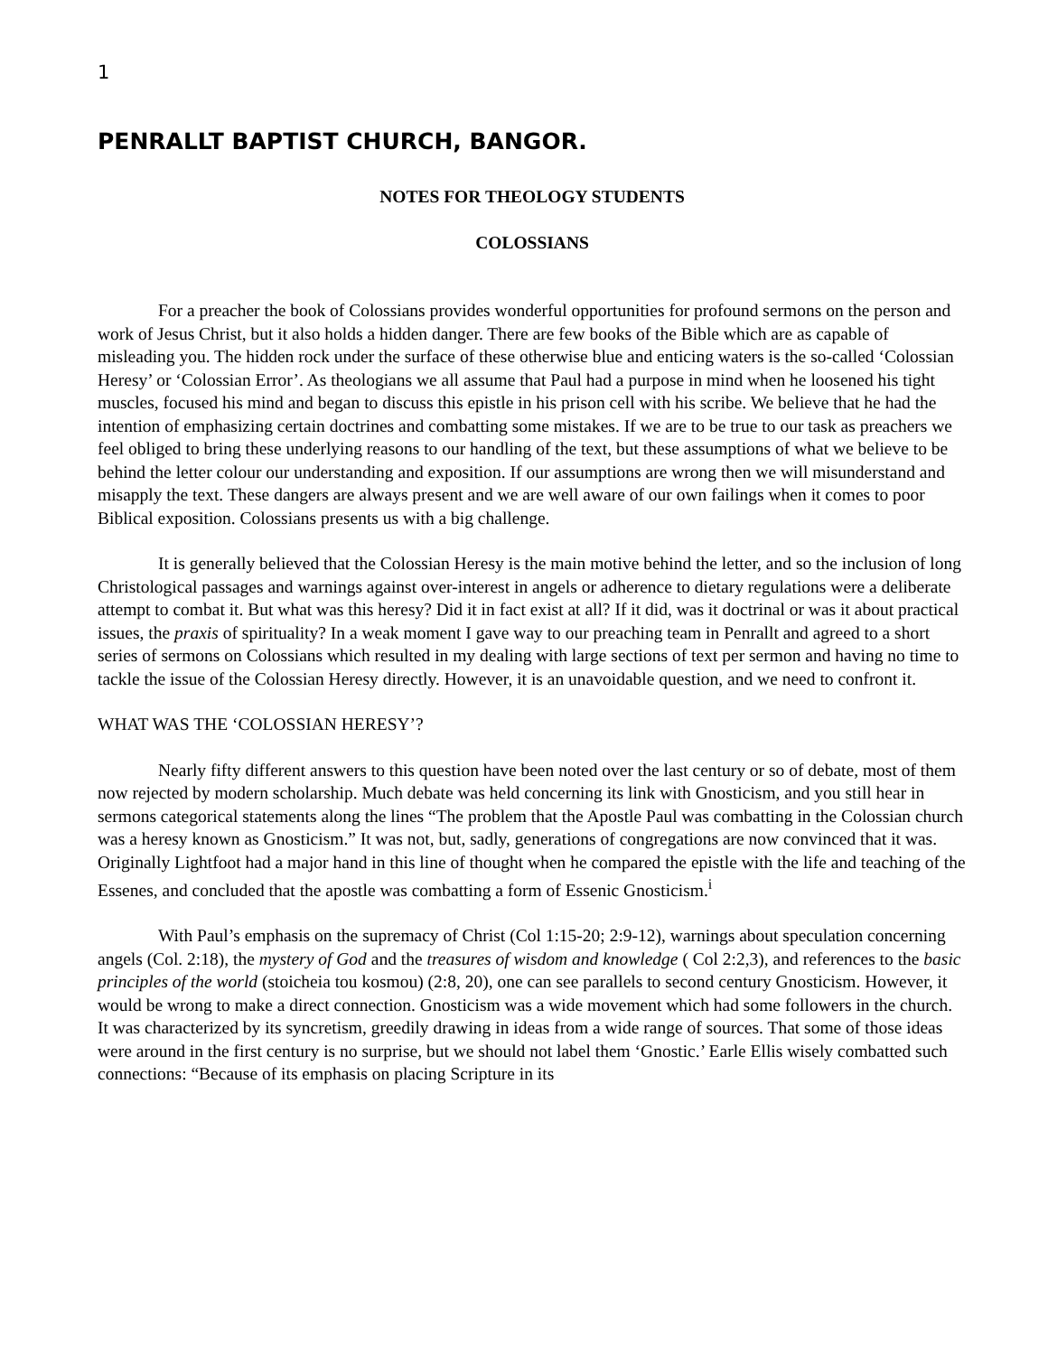1
PENRALLT BAPTIST CHURCH, BANGOR.
NOTES FOR THEOLOGY STUDENTS
COLOSSIANS
For a preacher the book of Colossians provides wonderful opportunities for profound sermons on the person and work of Jesus Christ, but it also holds a hidden danger. There are few books of the Bible which are as capable of misleading you. The hidden rock under the surface of these otherwise blue and enticing waters is the so-called ‘Colossian Heresy’ or ‘Colossian Error’. As theologians we all assume that Paul had a purpose in mind when he loosened his tight muscles, focused his mind and began to discuss this epistle in his prison cell with his scribe. We believe that he had the intention of emphasizing certain doctrines and combatting some mistakes. If we are to be true to our task as preachers we feel obliged to bring these underlying reasons to our handling of the text, but these assumptions of what we believe to be behind the letter colour our understanding and exposition. If our assumptions are wrong then we will misunderstand and misapply the text. These dangers are always present and we are well aware of our own failings when it comes to poor Biblical exposition. Colossians presents us with a big challenge.
It is generally believed that the Colossian Heresy is the main motive behind the letter, and so the inclusion of long Christological passages and warnings against over-interest in angels or adherence to dietary regulations were a deliberate attempt to combat it. But what was this heresy? Did it in fact exist at all? If it did, was it doctrinal or was it about practical issues, the praxis of spirituality? In a weak moment I gave way to our preaching team in Penrallt and agreed to a short series of sermons on Colossians which resulted in my dealing with large sections of text per sermon and having no time to tackle the issue of the Colossian Heresy directly. However, it is an unavoidable question, and we need to confront it.
WHAT WAS THE ‘COLOSSIAN HERESY’?
Nearly fifty different answers to this question have been noted over the last century or so of debate, most of them now rejected by modern scholarship. Much debate was held concerning its link with Gnosticism, and you still hear in sermons categorical statements along the lines “The problem that the Apostle Paul was combatting in the Colossian church was a heresy known as Gnosticism.” It was not, but, sadly, generations of congregations are now convinced that it was. Originally Lightfoot had a major hand in this line of thought when he compared the epistle with the life and teaching of the Essenes, and concluded that the apostle was combatting a form of Essenic Gnosticism.<sup>i</sup>
With Paul’s emphasis on the supremacy of Christ (Col 1:15-20; 2:9-12), warnings about speculation concerning angels (Col. 2:18), the mystery of God and the treasures of wisdom and knowledge ( Col 2:2,3), and references to the basic principles of the world (stoicheia tou kosmou) (2:8, 20), one can see parallels to second century Gnosticism. However, it would be wrong to make a direct connection. Gnosticism was a wide movement which had some followers in the church. It was characterized by its syncretism, greedily drawing in ideas from a wide range of sources. That some of those ideas were around in the first century is no surprise, but we should not label them ‘Gnostic.’ Earle Ellis wisely combatted such connections: “Because of its emphasis on placing Scripture in its